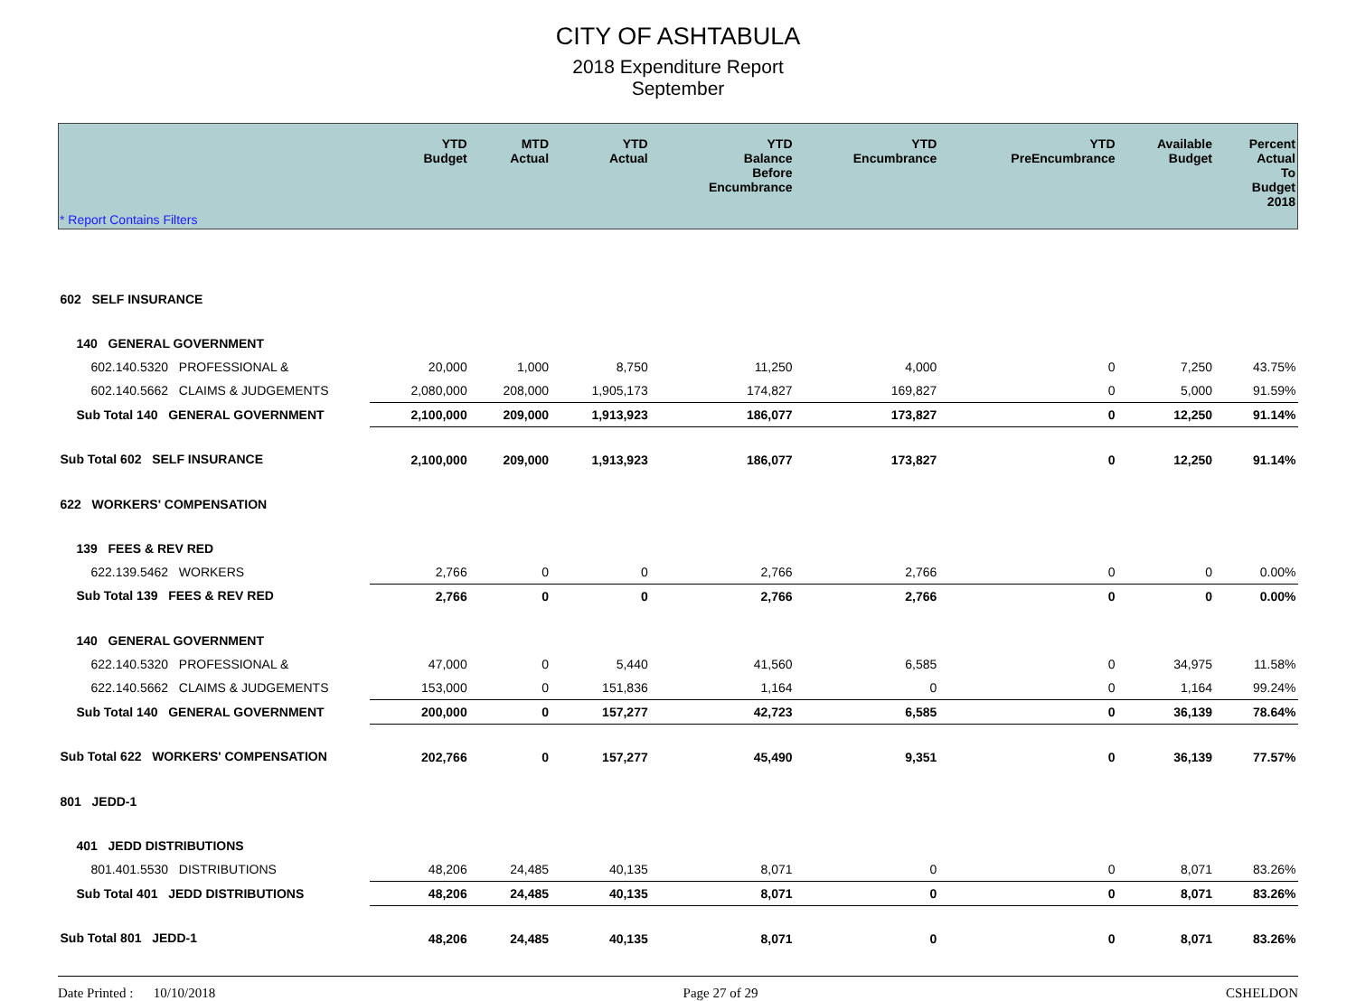CITY OF ASHTABULA
2018 Expenditure Report
September
| | YTD Budget | MTD Actual | YTD Actual | YTD Balance Before Encumbrance | YTD Encumbrance | YTD PreEncumbrance | Available Budget | Percent Actual To Budget 2018 |
| --- | --- | --- | --- | --- | --- | --- | --- | --- |
| * Report Contains Filters | | | | | | | | |
| 602 SELF INSURANCE | | | | | | | | |
| 140 GENERAL GOVERNMENT | | | | | | | | |
| 602.140.5320 PROFESSIONAL & | 20,000 | 1,000 | 8,750 | 11,250 | 4,000 | 0 | 7,250 | 43.75% |
| 602.140.5662 CLAIMS & JUDGEMENTS | 2,080,000 | 208,000 | 1,905,173 | 174,827 | 169,827 | 0 | 5,000 | 91.59% |
| Sub Total 140 GENERAL GOVERNMENT | 2,100,000 | 209,000 | 1,913,923 | 186,077 | 173,827 | 0 | 12,250 | 91.14% |
| Sub Total 602 SELF INSURANCE | 2,100,000 | 209,000 | 1,913,923 | 186,077 | 173,827 | 0 | 12,250 | 91.14% |
| 622 WORKERS' COMPENSATION | | | | | | | | |
| 139 FEES & REV RED | | | | | | | | |
| 622.139.5462 WORKERS | 2,766 | 0 | 0 | 2,766 | 2,766 | 0 | 0 | 0.00% |
| Sub Total 139 FEES & REV RED | 2,766 | 0 | 0 | 2,766 | 2,766 | 0 | 0 | 0.00% |
| 140 GENERAL GOVERNMENT | | | | | | | | |
| 622.140.5320 PROFESSIONAL & | 47,000 | 0 | 5,440 | 41,560 | 6,585 | 0 | 34,975 | 11.58% |
| 622.140.5662 CLAIMS & JUDGEMENTS | 153,000 | 0 | 151,836 | 1,164 | 0 | 0 | 1,164 | 99.24% |
| Sub Total 140 GENERAL GOVERNMENT | 200,000 | 0 | 157,277 | 42,723 | 6,585 | 0 | 36,139 | 78.64% |
| Sub Total 622 WORKERS' COMPENSATION | 202,766 | 0 | 157,277 | 45,490 | 9,351 | 0 | 36,139 | 77.57% |
| 801 JEDD-1 | | | | | | | | |
| 401 JEDD DISTRIBUTIONS | | | | | | | | |
| 801.401.5530 DISTRIBUTIONS | 48,206 | 24,485 | 40,135 | 8,071 | 0 | 0 | 8,071 | 83.26% |
| Sub Total 401 JEDD DISTRIBUTIONS | 48,206 | 24,485 | 40,135 | 8,071 | 0 | 0 | 8,071 | 83.26% |
| Sub Total 801 JEDD-1 | 48,206 | 24,485 | 40,135 | 8,071 | 0 | 0 | 8,071 | 83.26% |
Date Printed : 10/10/2018 Page 27 of 29 CSHELDON